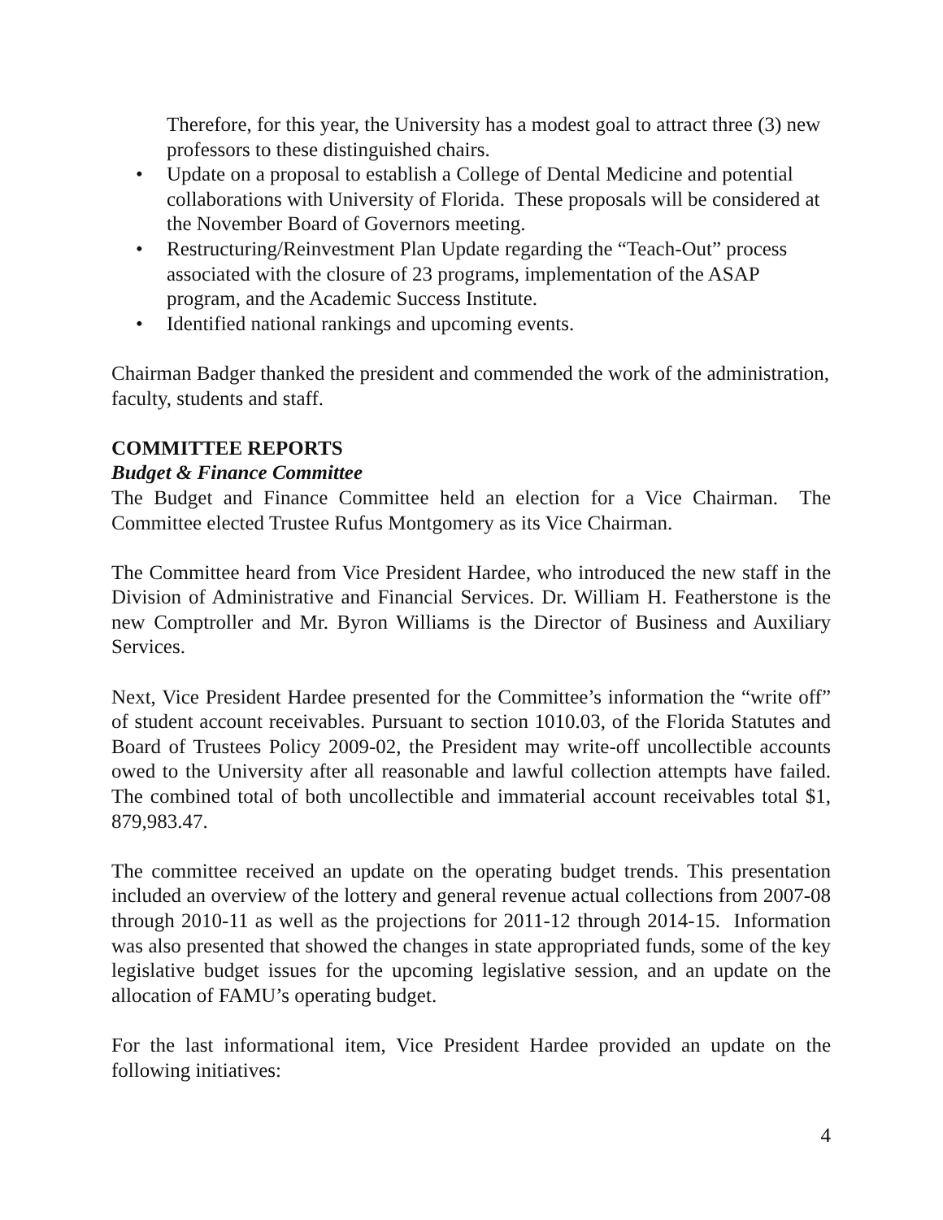Therefore, for this year, the University has a modest goal to attract three (3) new professors to these distinguished chairs.
• Update on a proposal to establish a College of Dental Medicine and potential collaborations with University of Florida. These proposals will be considered at the November Board of Governors meeting.
• Restructuring/Reinvestment Plan Update regarding the “Teach-Out” process associated with the closure of 23 programs, implementation of the ASAP program, and the Academic Success Institute.
• Identified national rankings and upcoming events.
Chairman Badger thanked the president and commended the work of the administration, faculty, students and staff.
COMMITTEE REPORTS
Budget & Finance Committee
The Budget and Finance Committee held an election for a Vice Chairman. The Committee elected Trustee Rufus Montgomery as its Vice Chairman.
The Committee heard from Vice President Hardee, who introduced the new staff in the Division of Administrative and Financial Services. Dr. William H. Featherstone is the new Comptroller and Mr. Byron Williams is the Director of Business and Auxiliary Services.
Next, Vice President Hardee presented for the Committee’s information the “write off” of student account receivables. Pursuant to section 1010.03, of the Florida Statutes and Board of Trustees Policy 2009-02, the President may write-off uncollectible accounts owed to the University after all reasonable and lawful collection attempts have failed. The combined total of both uncollectible and immaterial account receivables total $1, 879,983.47.
The committee received an update on the operating budget trends. This presentation included an overview of the lottery and general revenue actual collections from 2007-08 through 2010-11 as well as the projections for 2011-12 through 2014-15. Information was also presented that showed the changes in state appropriated funds, some of the key legislative budget issues for the upcoming legislative session, and an update on the allocation of FAMU’s operating budget.
For the last informational item, Vice President Hardee provided an update on the following initiatives:
4